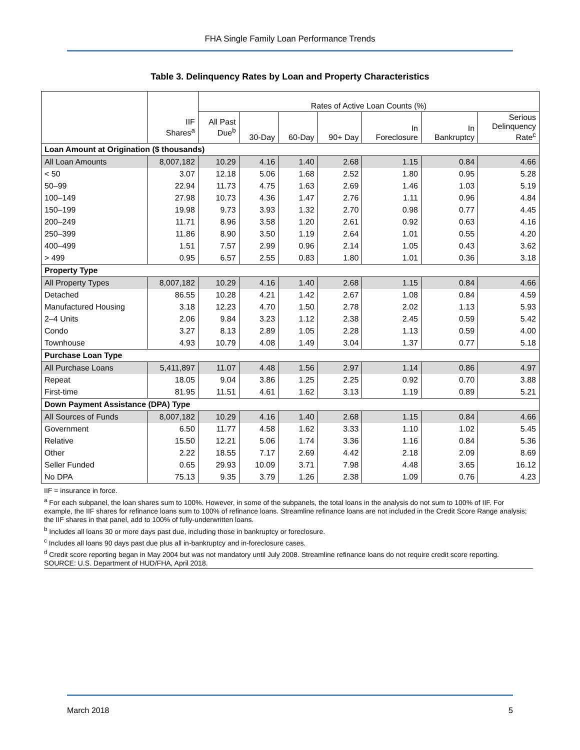FHA Single Family Loan Performance Trends
Table 3. Delinquency Rates by Loan and Property Characteristics
| | | Rates of Active Loan Counts (%) | | | | | | |
| --- | --- | --- | --- | --- | --- | --- | --- | --- |
| | IIF Shares<sup>a</sup> | All Past Due<sup>b</sup> | 30-Day | 60-Day | 90+ Day | In Foreclosure | In Bankruptcy | Serious Delinquency Rate<sup>c</sup> |
| Loan Amount at Origination ($ thousands) | | | | | | | | |
| All Loan Amounts | 8,007,182 | 10.29 | 4.16 | 1.40 | 2.68 | 1.15 | 0.84 | 4.66 |
| < 50 | 3.07 | 12.18 | 5.06 | 1.68 | 2.52 | 1.80 | 0.95 | 5.28 |
| 50–99 | 22.94 | 11.73 | 4.75 | 1.63 | 2.69 | 1.46 | 1.03 | 5.19 |
| 100–149 | 27.98 | 10.73 | 4.36 | 1.47 | 2.76 | 1.11 | 0.96 | 4.84 |
| 150–199 | 19.98 | 9.73 | 3.93 | 1.32 | 2.70 | 0.98 | 0.77 | 4.45 |
| 200–249 | 11.71 | 8.96 | 3.58 | 1.20 | 2.61 | 0.92 | 0.63 | 4.16 |
| 250–399 | 11.86 | 8.90 | 3.50 | 1.19 | 2.64 | 1.01 | 0.55 | 4.20 |
| 400–499 | 1.51 | 7.57 | 2.99 | 0.96 | 2.14 | 1.05 | 0.43 | 3.62 |
| > 499 | 0.95 | 6.57 | 2.55 | 0.83 | 1.80 | 1.01 | 0.36 | 3.18 |
| Property Type | | | | | | | | |
| All Property Types | 8,007,182 | 10.29 | 4.16 | 1.40 | 2.68 | 1.15 | 0.84 | 4.66 |
| Detached | 86.55 | 10.28 | 4.21 | 1.42 | 2.67 | 1.08 | 0.84 | 4.59 |
| Manufactured Housing | 3.18 | 12.23 | 4.70 | 1.50 | 2.78 | 2.02 | 1.13 | 5.93 |
| 2–4 Units | 2.06 | 9.84 | 3.23 | 1.12 | 2.38 | 2.45 | 0.59 | 5.42 |
| Condo | 3.27 | 8.13 | 2.89 | 1.05 | 2.28 | 1.13 | 0.59 | 4.00 |
| Townhouse | 4.93 | 10.79 | 4.08 | 1.49 | 3.04 | 1.37 | 0.77 | 5.18 |
| Purchase Loan Type | | | | | | | | |
| All Purchase Loans | 5,411,897 | 11.07 | 4.48 | 1.56 | 2.97 | 1.14 | 0.86 | 4.97 |
| Repeat | 18.05 | 9.04 | 3.86 | 1.25 | 2.25 | 0.92 | 0.70 | 3.88 |
| First-time | 81.95 | 11.51 | 4.61 | 1.62 | 3.13 | 1.19 | 0.89 | 5.21 |
| Down Payment Assistance (DPA) Type | | | | | | | | |
| All Sources of Funds | 8,007,182 | 10.29 | 4.16 | 1.40 | 2.68 | 1.15 | 0.84 | 4.66 |
| Government | 6.50 | 11.77 | 4.58 | 1.62 | 3.33 | 1.10 | 1.02 | 5.45 |
| Relative | 15.50 | 12.21 | 5.06 | 1.74 | 3.36 | 1.16 | 0.84 | 5.36 |
| Other | 2.22 | 18.55 | 7.17 | 2.69 | 4.42 | 2.18 | 2.09 | 8.69 |
| Seller Funded | 0.65 | 29.93 | 10.09 | 3.71 | 7.98 | 4.48 | 3.65 | 16.12 |
| No DPA | 75.13 | 9.35 | 3.79 | 1.26 | 2.38 | 1.09 | 0.76 | 4.23 |
IIF = insurance in force.
<sup>a</sup> For each subpanel, the loan shares sum to 100%. However, in some of the subpanels, the total loans in the analysis do not sum to 100% of IIF. For example, the IIF shares for refinance loans sum to 100% of refinance loans. Streamline refinance loans are not included in the Credit Score Range analysis; the IIF shares in that panel, add to 100% of fully-underwritten loans.
<sup>b</sup> Includes all loans 30 or more days past due, including those in bankruptcy or foreclosure.
<sup>c</sup> Includes all loans 90 days past due plus all in-bankruptcy and in-foreclosure cases.
<sup>d</sup> Credit score reporting began in May 2004 but was not mandatory until July 2008. Streamline refinance loans do not require credit score reporting.
SOURCE: U.S. Department of HUD/FHA, April 2018.
March 2018 5